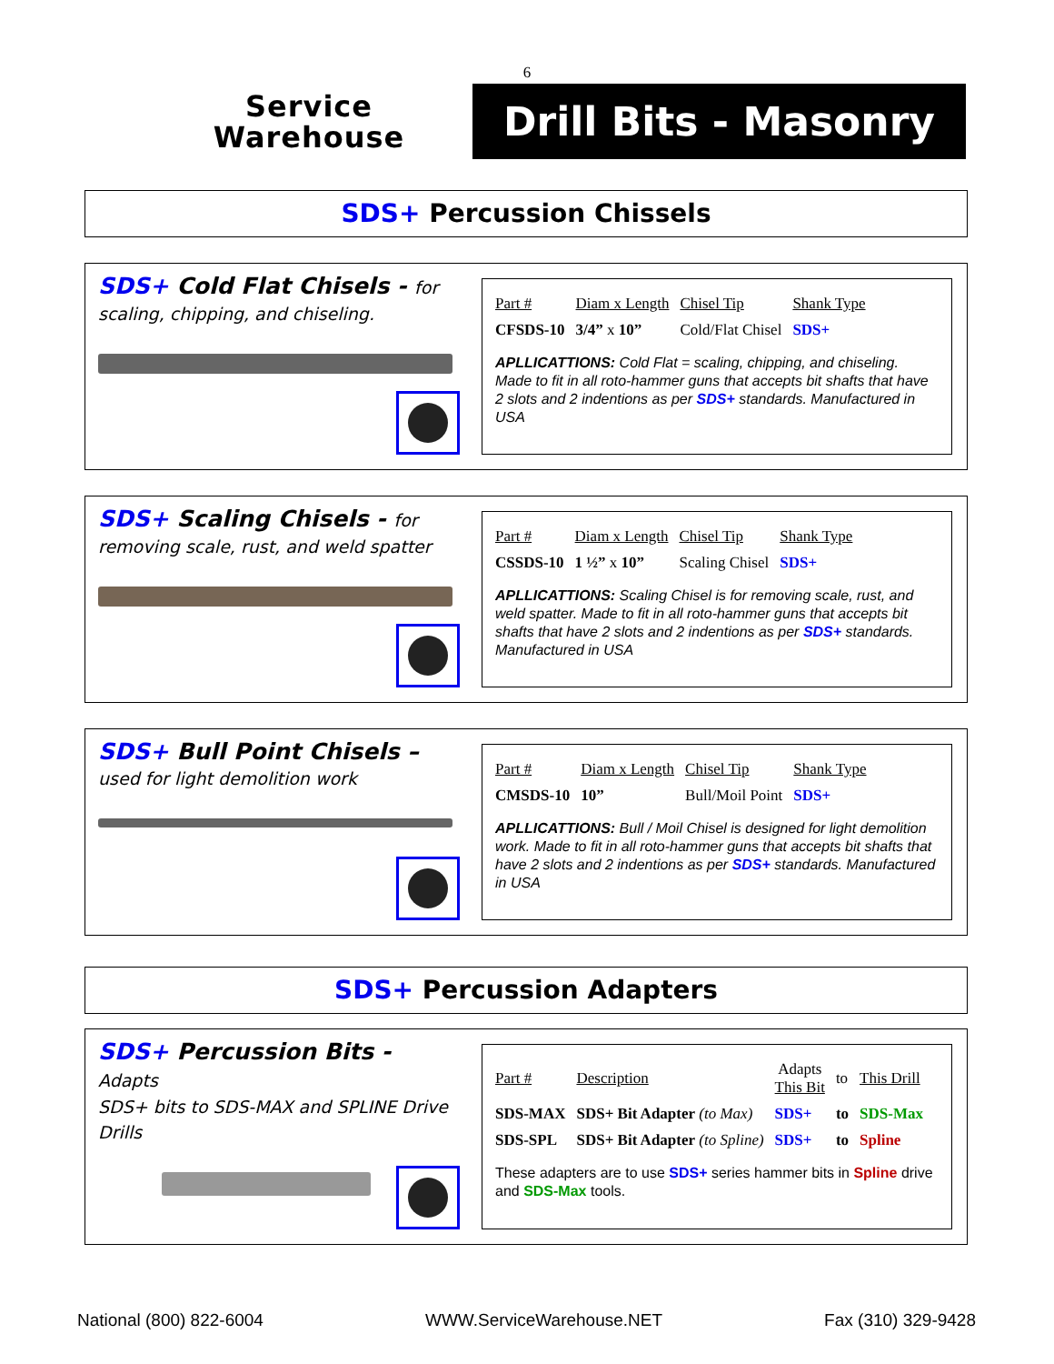6
Service
Warehouse
Drill Bits - Masonry
SDS+ Percussion Chissels
SDS+ Cold Flat Chisels - for
scaling, chipping, and chiseling.
| Part # | Diam x Length | Chisel Tip | Shank Type |
| --- | --- | --- | --- |
| CFSDS-10 | 3/4” x 10” | Cold/Flat Chisel | SDS+ |
APLLICATTIONS: Cold Flat = scaling, chipping, and chiseling. Made to fit in all roto-hammer guns that accepts bit shafts that have 2 slots and 2 indentions as per SDS+ standards. Manufactured in USA
SDS+ Scaling Chisels - for
removing scale, rust, and weld spatter
| Part # | Diam x Length | Chisel Tip | Shank Type |
| --- | --- | --- | --- |
| CSSDS-10 | 1 ½” x 10” | Scaling Chisel | SDS+ |
APLLICATTIONS: Scaling Chisel is for removing scale, rust, and weld spatter. Made to fit in all roto-hammer guns that accepts bit shafts that have 2 slots and 2 indentions as per SDS+ standards. Manufactured in USA
SDS+ Bull Point Chisels –
used for light demolition work
| Part # | Diam x Length | Chisel Tip | Shank Type |
| --- | --- | --- | --- |
| CMSDS-10 | 10” | Bull/Moil Point | SDS+ |
APLLICATTIONS: Bull / Moil Chisel is designed for light demolition work. Made to fit in all roto-hammer guns that accepts bit shafts that have 2 slots and 2 indentions as per SDS+ standards. Manufactured in USA
SDS+ Percussion Adapters
SDS+ Percussion Bits - Adapts
SDS+ bits to SDS-MAX and SPLINE Drive Drills
| Part # | Description | Adapts This Bit | to | This Drill |
| SDS-MAX | SDS+ Bit Adapter (to Max) | SDS+ | to | SDS-Max |
| SDS-SPL | SDS+ Bit Adapter (to Spline) | SDS+ | to | Spline |
These adapters are to use SDS+ series hammer bits in Spline drive and SDS-Max tools.
National (800) 822-6004 WWW.ServiceWarehouse.NET Fax (310) 329-9428